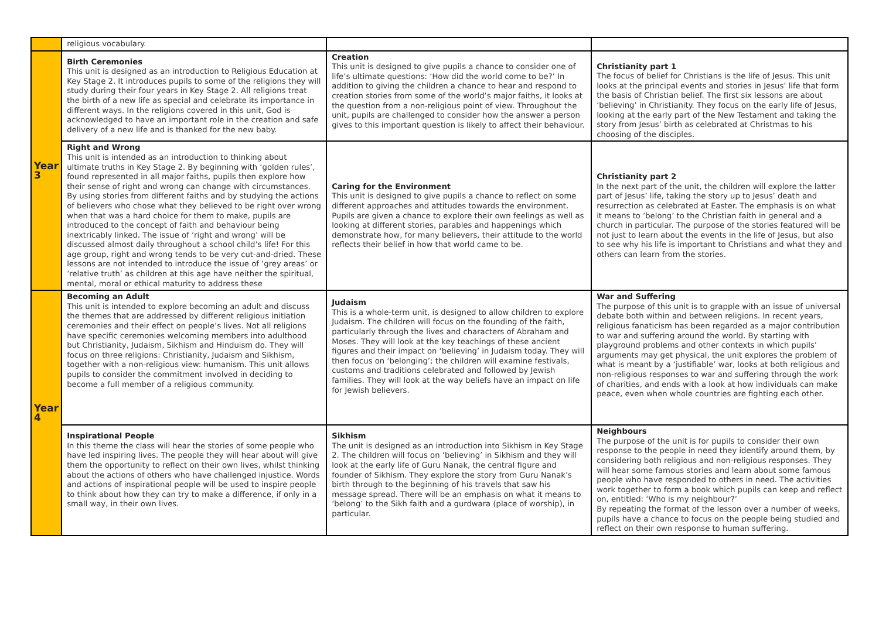| | religious vocabulary. | | |
| Year 3 | Birth Ceremonies This unit is designed as an introduction to Religious Education at Key Stage 2. It introduces pupils to some of the religions they will study during their four years in Key Stage 2. All religions treat the birth of a new life as special and celebrate its importance in different ways. In the religions covered in this unit, God is acknowledged to have an important role in the creation and safe delivery of a new life and is thanked for the new baby. | Creation This unit is designed to give pupils a chance to consider one of life’s ultimate questions: ‘How did the world come to be?’ In addition to giving the children a chance to hear and respond to creation stories from some of the world’s major faiths, it looks at the question from a non-religious point of view. Throughout the unit, pupils are challenged to consider how the answer a person gives to this important question is likely to affect their behaviour. | Christianity part 1 The focus of belief for Christians is the life of Jesus. This unit looks at the principal events and stories in Jesus’ life that form the basis of Christian belief. The first six lessons are about ‘believing’ in Christianity. They focus on the early life of Jesus, looking at the early part of the New Testament and taking the story from Jesus’ birth as celebrated at Christmas to his choosing of the disciples. |
| | Right and Wrong This unit is intended as an introduction to thinking about ultimate truths in Key Stage 2. By beginning with ‘golden rules’, found represented in all major faiths, pupils then explore how their sense of right and wrong can change with circumstances. By using stories from different faiths and by studying the actions of believers who chose what they believed to be right over wrong when that was a hard choice for them to make, pupils are introduced to the concept of faith and behaviour being inextricably linked. The issue of ‘right and wrong’ will be discussed almost daily throughout a school child’s life! For this age group, right and wrong tends to be very cut-and-dried. These lessons are not intended to introduce the issue of ‘grey areas’ or ‘relative truth’ as children at this age have neither the spiritual, mental, moral or ethical maturity to address these | Caring for the Environment This unit is designed to give pupils a chance to reflect on some different approaches and attitudes towards the environment. Pupils are given a chance to explore their own feelings as well as looking at different stories, parables and happenings which demonstrate how, for many believers, their attitude to the world reflects their belief in how that world came to be. | Christianity part 2 In the next part of the unit, the children will explore the latter part of Jesus’ life, taking the story up to Jesus’ death and resurrection as celebrated at Easter. The emphasis is on what it means to ‘belong’ to the Christian faith in general and a church in particular. The purpose of the stories featured will be not just to learn about the events in the life of Jesus, but also to see why his life is important to Christians and what they and others can learn from the stories. |
| Year 4 | Becoming an Adult This unit is intended to explore becoming an adult and discuss the themes that are addressed by different religious initiation ceremonies and their effect on people’s lives. Not all religions have specific ceremonies welcoming members into adulthood but Christianity, Judaism, Sikhism and Hinduism do. They will focus on three religions: Christianity, Judaism and Sikhism, together with a non-religious view: humanism. This unit allows pupils to consider the commitment involved in deciding to become a full member of a religious community. | Judaism This is a whole-term unit, is designed to allow children to explore Judaism. The children will focus on the founding of the faith, particularly through the lives and characters of Abraham and Moses. They will look at the key teachings of these ancient figures and their impact on ‘believing’ in Judaism today. They will then focus on ‘belonging’; the children will examine festivals, customs and traditions celebrated and followed by Jewish families. They will look at the way beliefs have an impact on life for Jewish believers. | War and Suffering The purpose of this unit is to grapple with an issue of universal debate both within and between religions. In recent years, religious fanaticism has been regarded as a major contribution to war and suffering around the world. By starting with playground problems and other contexts in which pupils’ arguments may get physical, the unit explores the problem of what is meant by a ‘justifiable’ war, looks at both religious and non-religious responses to war and suffering through the work of charities, and ends with a look at how individuals can make peace, even when whole countries are fighting each other. |
| | Inspirational People In this theme the class will hear the stories of some people who have led inspiring lives. The people they will hear about will give them the opportunity to reflect on their own lives, whilst thinking about the actions of others who have challenged injustice. Words and actions of inspirational people will be used to inspire people to think about how they can try to make a difference, if only in a small way, in their own lives. | Sikhism The unit is designed as an introduction into Sikhism in Key Stage 2. The children will focus on ‘believing’ in Sikhism and they will look at the early life of Guru Nanak, the central figure and founder of Sikhism. They explore the story from Guru Nanak’s birth through to the beginning of his travels that saw his message spread. There will be an emphasis on what it means to ‘belong’ to the Sikh faith and a gurdwara (place of worship), in particular. | Neighbours The purpose of the unit is for pupils to consider their own response to the people in need they identify around them, by considering both religious and non-religious responses. They will hear some famous stories and learn about some famous people who have responded to others in need. The activities work together to form a book which pupils can keep and reflect on, entitled: ‘Who is my neighbour?’ By repeating the format of the lesson over a number of weeks, pupils have a chance to focus on the people being studied and reflect on their own response to human suffering. |